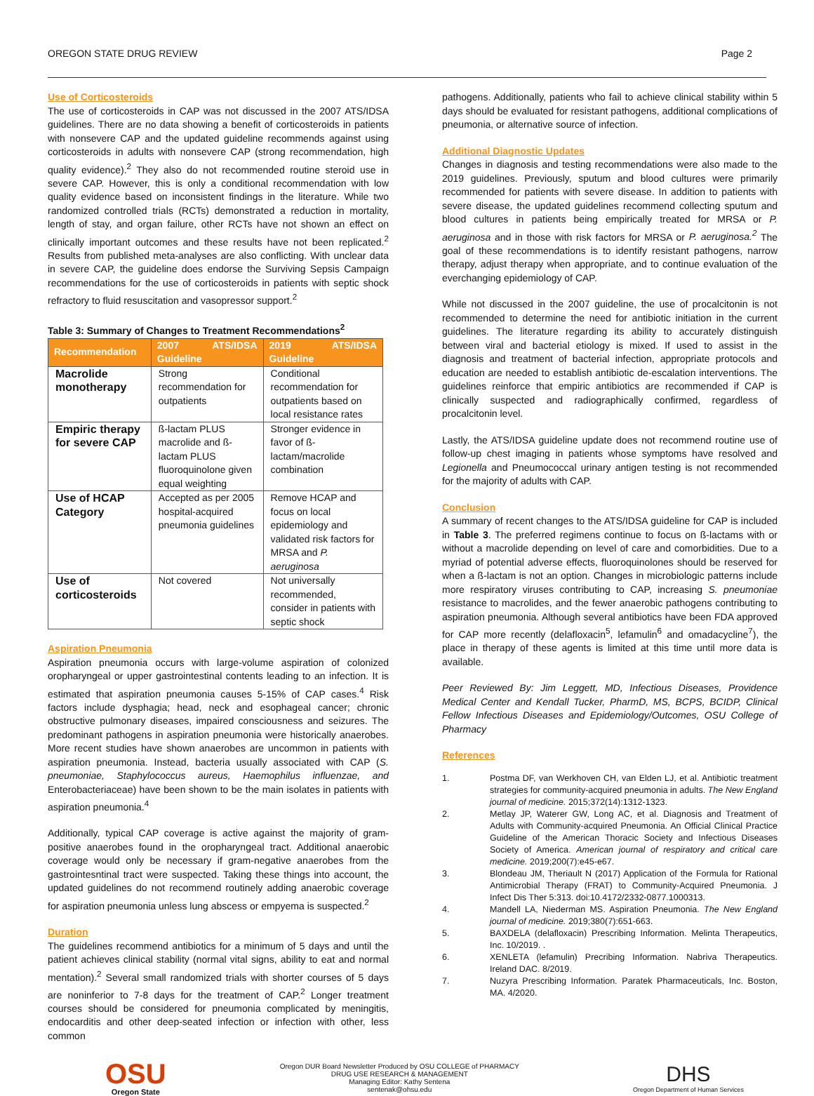OREGON STATE DRUG REVIEW Page 2
Use of Corticosteroids
The use of corticosteroids in CAP was not discussed in the 2007 ATS/IDSA guidelines. There are no data showing a benefit of corticosteroids in patients with nonsevere CAP and the updated guideline recommends against using corticosteroids in adults with nonsevere CAP (strong recommendation, high quality evidence).<sup>2</sup> They also do not recommended routine steroid use in severe CAP. However, this is only a conditional recommendation with low quality evidence based on inconsistent findings in the literature. While two randomized controlled trials (RCTs) demonstrated a reduction in mortality, length of stay, and organ failure, other RCTs have not shown an effect on clinically important outcomes and these results have not been replicated.<sup>2</sup> Results from published meta-analyses are also conflicting. With unclear data in severe CAP, the guideline does endorse the Surviving Sepsis Campaign recommendations for the use of corticosteroids in patients with septic shock refractory to fluid resuscitation and vasopressor support.<sup>2</sup>
Table 3: Summary of Changes to Treatment Recommendations<sup>2</sup>
| Recommendation | 2007 ATS/IDSA Guideline | 2019 ATS/IDSA Guideline |
| --- | --- | --- |
| Macrolide monotherapy | Strong recommendation for outpatients | Conditional recommendation for outpatients based on local resistance rates |
| Empiric therapy for severe CAP | ß-lactam PLUS macrolide and ß-lactam PLUS fluoroquinolone given equal weighting | Stronger evidence in favor of ß-lactam/macrolide combination |
| Use of HCAP Category | Accepted as per 2005 hospital-acquired pneumonia guidelines | Remove HCAP and focus on local epidemiology and validated risk factors for MRSA and P. aeruginosa |
| Use of corticosteroids | Not covered | Not universally recommended, consider in patients with septic shock |
Aspiration Pneumonia
Aspiration pneumonia occurs with large-volume aspiration of colonized oropharyngeal or upper gastrointestinal contents leading to an infection. It is estimated that aspiration pneumonia causes 5-15% of CAP cases.<sup>4</sup> Risk factors include dysphagia; head, neck and esophageal cancer; chronic obstructive pulmonary diseases, impaired consciousness and seizures. The predominant pathogens in aspiration pneumonia were historically anaerobes. More recent studies have shown anaerobes are uncommon in patients with aspiration pneumonia. Instead, bacteria usually associated with CAP (S. pneumoniae, Staphylococcus aureus, Haemophilus influenzae, and Enterobacteriaceae) have been shown to be the main isolates in patients with aspiration pneumonia.<sup>4</sup>
Additionally, typical CAP coverage is active against the majority of gram-positive anaerobes found in the oropharyngeal tract. Additional anaerobic coverage would only be necessary if gram-negative anaerobes from the gastrointesntinal tract were suspected. Taking these things into account, the updated guidelines do not recommend routinely adding anaerobic coverage for aspiration pneumonia unless lung abscess or empyema is suspected.<sup>2</sup>
Duration
The guidelines recommend antibiotics for a minimum of 5 days and until the patient achieves clinical stability (normal vital signs, ability to eat and normal mentation).<sup>2</sup> Several small randomized trials with shorter courses of 5 days are noninferior to 7-8 days for the treatment of CAP.<sup>2</sup> Longer treatment courses should be considered for pneumonia complicated by meningitis, endocarditis and other deep-seated infection or infection with other, less common
pathogens. Additionally, patients who fail to achieve clinical stability within 5 days should be evaluated for resistant pathogens, additional complications of pneumonia, or alternative source of infection.
Additional Diagnostic Updates
Changes in diagnosis and testing recommendations were also made to the 2019 guidelines. Previously, sputum and blood cultures were primarily recommended for patients with severe disease. In addition to patients with severe disease, the updated guidelines recommend collecting sputum and blood cultures in patients being empirically treated for MRSA or P. aeruginosa and in those with risk factors for MRSA or P. aeruginosa.<sup>2</sup> The goal of these recommendations is to identify resistant pathogens, narrow therapy, adjust therapy when appropriate, and to continue evaluation of the everchanging epidemiology of CAP.
While not discussed in the 2007 guideline, the use of procalcitonin is not recommended to determine the need for antibiotic initiation in the current guidelines. The literature regarding its ability to accurately distinguish between viral and bacterial etiology is mixed. If used to assist in the diagnosis and treatment of bacterial infection, appropriate protocols and education are needed to establish antibiotic de-escalation interventions. The guidelines reinforce that empiric antibiotics are recommended if CAP is clinically suspected and radiographically confirmed, regardless of procalcitonin level.
Lastly, the ATS/IDSA guideline update does not recommend routine use of follow-up chest imaging in patients whose symptoms have resolved and Legionella and Pneumococcal urinary antigen testing is not recommended for the majority of adults with CAP.
Conclusion
A summary of recent changes to the ATS/IDSA guideline for CAP is included in Table 3. The preferred regimens continue to focus on ß-lactams with or without a macrolide depending on level of care and comorbidities. Due to a myriad of potential adverse effects, fluoroquinolones should be reserved for when a ß-lactam is not an option. Changes in microbiologic patterns include more respiratory viruses contributing to CAP, increasing S. pneumoniae resistance to macrolides, and the fewer anaerobic pathogens contributing to aspiration pneumonia. Although several antibiotics have been FDA approved for CAP more recently (delafloxacin<sup>5</sup>, lefamulin<sup>6</sup> and omadacycline<sup>7</sup>), the place in therapy of these agents is limited at this time until more data is available.
Peer Reviewed By: Jim Leggett, MD, Infectious Diseases, Providence Medical Center and Kendall Tucker, PharmD, MS, BCPS, BCIDP, Clinical Fellow Infectious Diseases and Epidemiology/Outcomes, OSU College of Pharmacy
References
1. Postma DF, van Werkhoven CH, van Elden LJ, et al. Antibiotic treatment strategies for community-acquired pneumonia in adults. The New England journal of medicine. 2015;372(14):1312-1323.
2. Metlay JP, Waterer GW, Long AC, et al. Diagnosis and Treatment of Adults with Community-acquired Pneumonia. An Official Clinical Practice Guideline of the American Thoracic Society and Infectious Diseases Society of America. American journal of respiratory and critical care medicine. 2019;200(7):e45-e67.
3. Blondeau JM, Theriault N (2017) Application of the Formula for Rational Antimicrobial Therapy (FRAT) to Community-Acquired Pneumonia. J Infect Dis Ther 5:313. doi:10.4172/2332-0877.1000313.
4. Mandell LA, Niederman MS. Aspiration Pneumonia. The New England journal of medicine. 2019;380(7):651-663.
5. BAXDELA (delafloxacin) Prescribing Information. Melinta Therapeutics, Inc. 10/2019. .
6. XENLETA (lefamulin) Precribing Information. Nabriva Therapeutics. Ireland DAC. 8/2019.
7. Nuzyra Prescribing Information. Paratek Pharmaceuticals, Inc. Boston, MA. 4/2020.
OSU
Oregon State
Oregon DUR Board Newsletter Produced by OSU COLLEGE of PHARMACY
DRUG USE RESEARCH & MANAGEMENT
Managing Editor: Kathy Sentena
sentenak@ohsu.edu
DHS
Oregon Department of Human Services